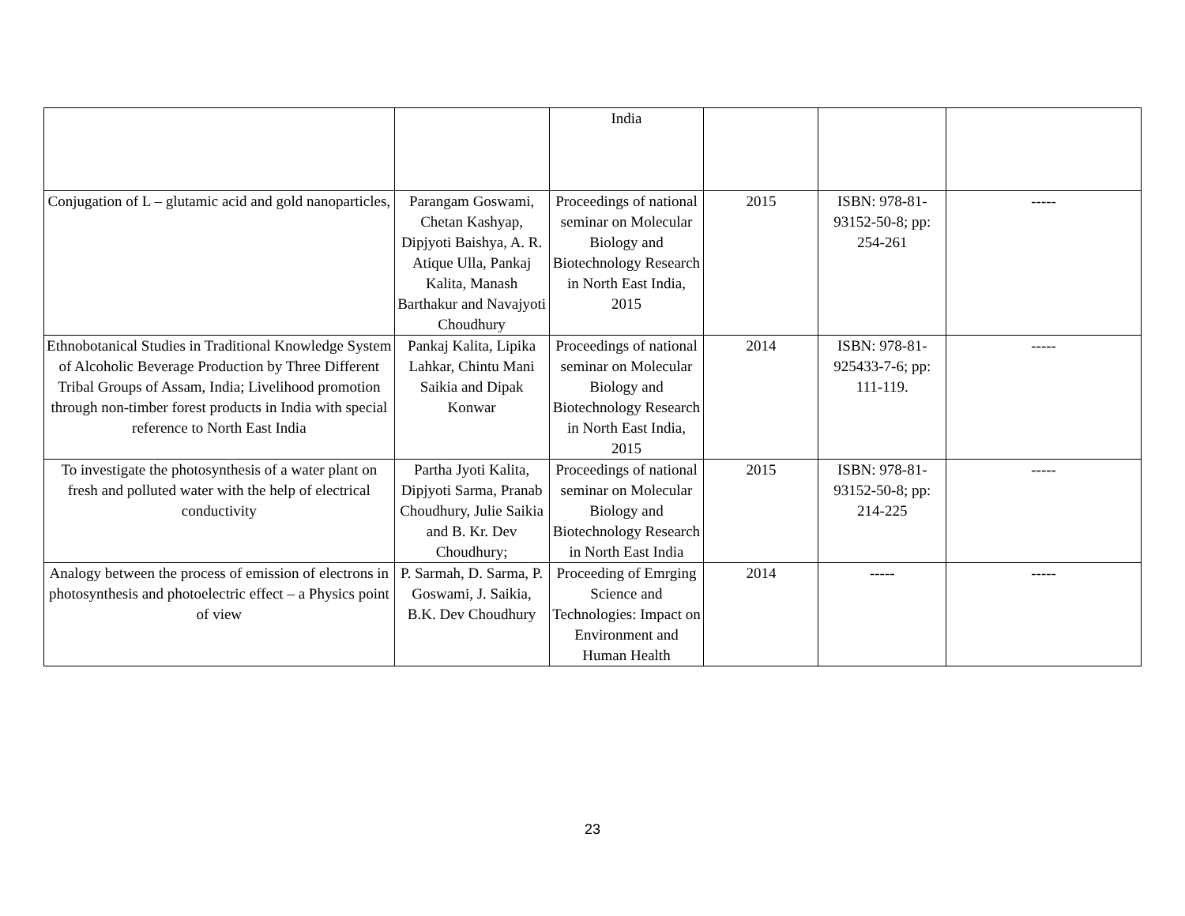| | | India | | | |
| Conjugation of L – glutamic acid and gold nanoparticles, | Parangam Goswami, Chetan Kashyap, Dipjyoti Baishya, A. R. Atique Ulla, Pankaj Kalita, Manash Barthakur and Navajyoti Choudhury | Proceedings of national seminar on Molecular Biology and Biotechnology Research in North East India, 2015 | 2015 | ISBN: 978-81-93152-50-8; pp: 254-261 | ----- |
| Ethnobotanical Studies in Traditional Knowledge System of Alcoholic Beverage Production by Three Different Tribal Groups of Assam, India; Livelihood promotion through non-timber forest products in India with special reference to North East India | Pankaj Kalita, Lipika Lahkar, Chintu Mani Saikia and Dipak Konwar | Proceedings of national seminar on Molecular Biology and Biotechnology Research in North East India, 2015 | 2014 | ISBN: 978-81-925433-7-6; pp: 111-119. | ----- |
| To investigate the photosynthesis of a water plant on fresh and polluted water with the help of electrical conductivity | Partha Jyoti Kalita, Dipjyoti Sarma, Pranab Choudhury, Julie Saikia and B. Kr. Dev Choudhury; | Proceedings of national seminar on Molecular Biology and Biotechnology Research in North East India | 2015 | ISBN: 978-81-93152-50-8; pp: 214-225 | ----- |
| Analogy between the process of emission of electrons in photosynthesis and photoelectric effect – a Physics point of view | P. Sarmah, D. Sarma, P. Goswami, J. Saikia, B.K. Dev Choudhury | Proceeding of Emrging Science and Technologies: Impact on Environment and Human Health | 2014 | ----- | ----- |
23